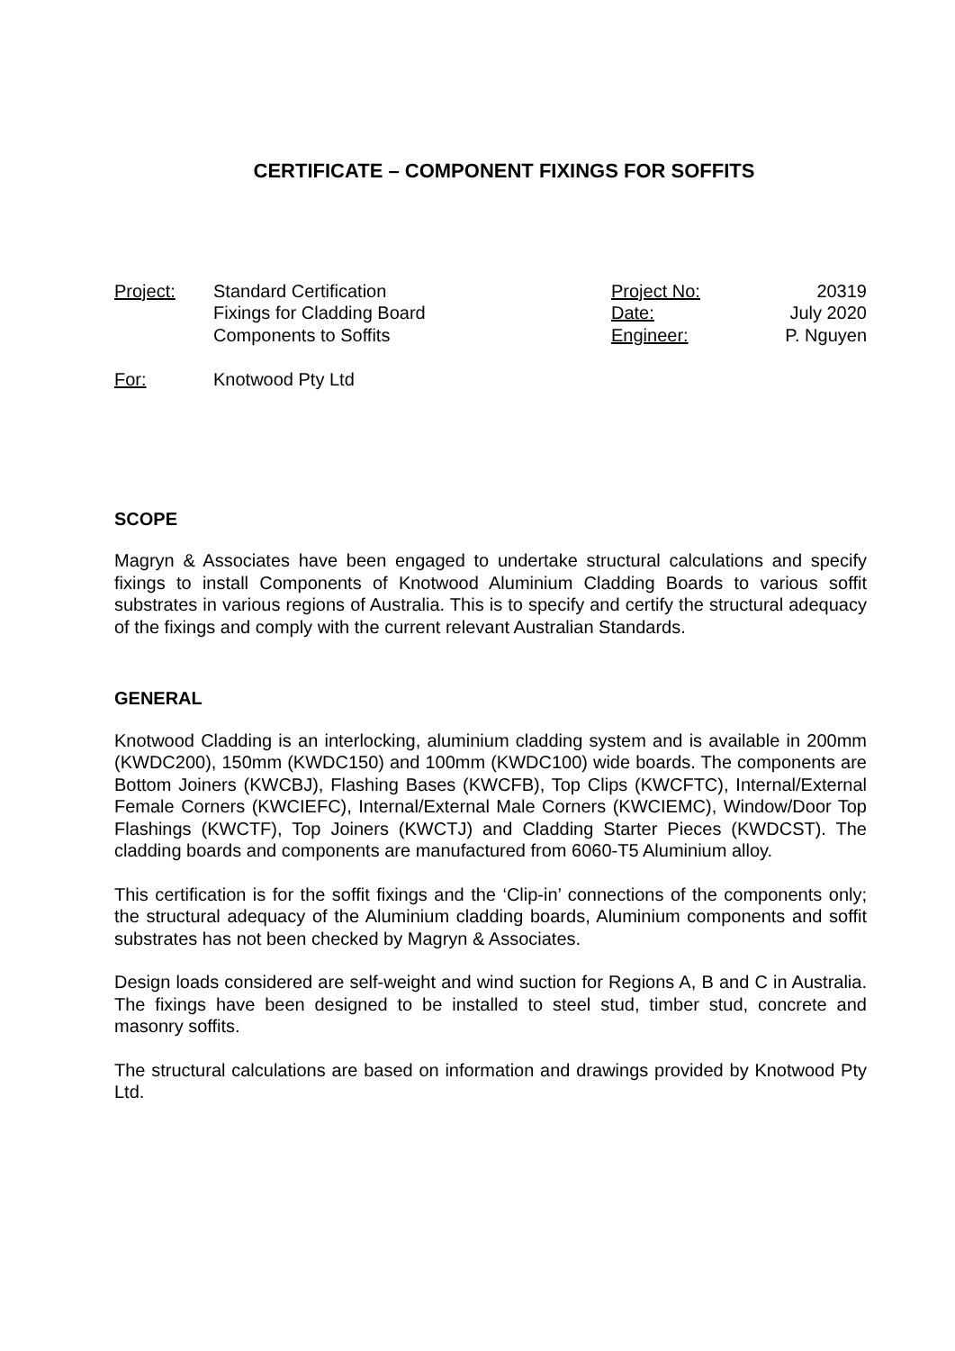CERTIFICATE – COMPONENT FIXINGS FOR SOFFITS
Project: Standard Certification
Fixings for Cladding Board
Components to Soffits
Project No:
Date:
Engineer:
20319
July 2020
P. Nguyen
For: Knotwood Pty Ltd
SCOPE
Magryn & Associates have been engaged to undertake structural calculations and specify fixings to install Components of Knotwood Aluminium Cladding Boards to various soffit substrates in various regions of Australia. This is to specify and certify the structural adequacy of the fixings and comply with the current relevant Australian Standards.
GENERAL
Knotwood Cladding is an interlocking, aluminium cladding system and is available in 200mm (KWDC200), 150mm (KWDC150) and 100mm (KWDC100) wide boards. The components are Bottom Joiners (KWCBJ), Flashing Bases (KWCFB), Top Clips (KWCFTC), Internal/External Female Corners (KWCIEFC), Internal/External Male Corners (KWCIEMC), Window/Door Top Flashings (KWCTF), Top Joiners (KWCTJ) and Cladding Starter Pieces (KWDCST). The cladding boards and components are manufactured from 6060-T5 Aluminium alloy.
This certification is for the soffit fixings and the ‘Clip-in’ connections of the components only; the structural adequacy of the Aluminium cladding boards, Aluminium components and soffit substrates has not been checked by Magryn & Associates.
Design loads considered are self-weight and wind suction for Regions A, B and C in Australia. The fixings have been designed to be installed to steel stud, timber stud, concrete and masonry soffits.
The structural calculations are based on information and drawings provided by Knotwood Pty Ltd.